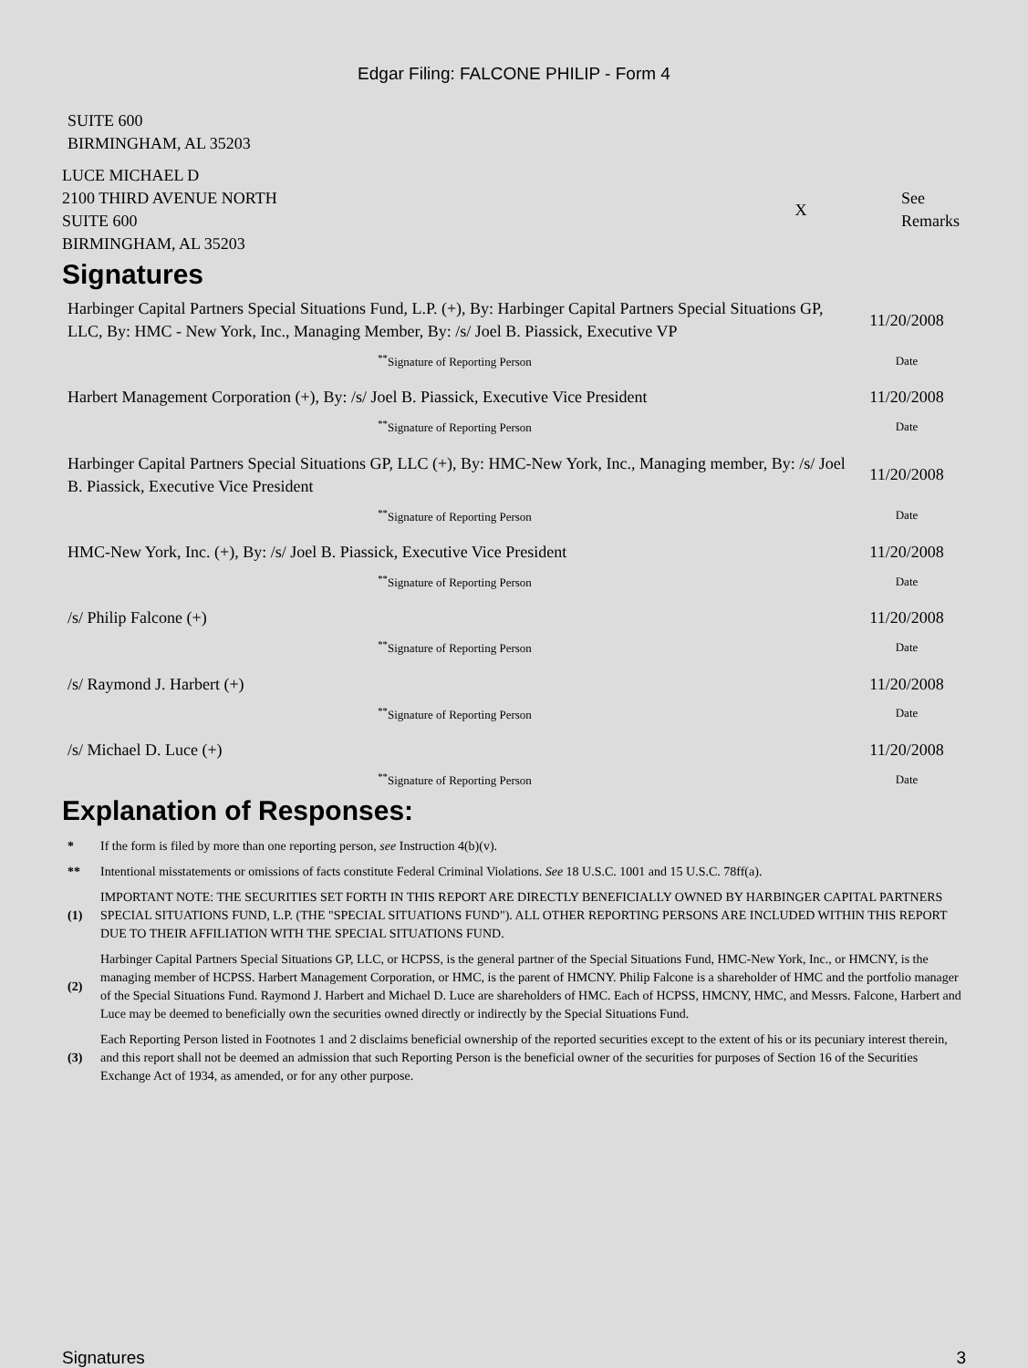Edgar Filing: FALCONE PHILIP - Form 4
SUITE 600
BIRMINGHAM, AL 35203
| LUCE MICHAEL D 2100 THIRD AVENUE NORTH SUITE 600 BIRMINGHAM, AL 35203 | X | See Remarks |
Signatures
| Harbinger Capital Partners Special Situations Fund, L.P. (+), By: Harbinger Capital Partners Special Situations GP, LLC, By: HMC - New York, Inc., Managing Member, By: /s/ Joel B. Piassick, Executive VP | 11/20/2008 |
| <sup>**</sup> Signature of Reporting Person | Date |
| Harbert Management Corporation (+), By: /s/ Joel B. Piassick, Executive Vice President | 11/20/2008 |
| <sup>**</sup> Signature of Reporting Person | Date |
| Harbinger Capital Partners Special Situations GP, LLC (+), By: HMC-New York, Inc., Managing member, By: /s/ Joel B. Piassick, Executive Vice President | 11/20/2008 |
| <sup>**</sup> Signature of Reporting Person | Date |
| HMC-New York, Inc. (+), By: /s/ Joel B. Piassick, Executive Vice President | 11/20/2008 |
| <sup>**</sup> Signature of Reporting Person | Date |
| /s/ Philip Falcone (+) | 11/20/2008 |
| <sup>**</sup> Signature of Reporting Person | Date |
| /s/ Raymond J. Harbert (+) | 11/20/2008 |
| <sup>**</sup> Signature of Reporting Person | Date |
| /s/ Michael D. Luce (+) | 11/20/2008 |
| <sup>**</sup> Signature of Reporting Person | Date |
Explanation of Responses:
| * | If the form is filed by more than one reporting person, see Instruction 4(b)(v). |
| ** | Intentional misstatements or omissions of facts constitute Federal Criminal Violations. See 18 U.S.C. 1001 and 15 U.S.C. 78ff(a). |
| (1) | IMPORTANT NOTE: THE SECURITIES SET FORTH IN THIS REPORT ARE DIRECTLY BENEFICIALLY OWNED BY HARBINGER CAPITAL PARTNERS SPECIAL SITUATIONS FUND, L.P. (THE "SPECIAL SITUATIONS FUND"). ALL OTHER REPORTING PERSONS ARE INCLUDED WITHIN THIS REPORT DUE TO THEIR AFFILIATION WITH THE SPECIAL SITUATIONS FUND. |
| (2) | Harbinger Capital Partners Special Situations GP, LLC, or HCPSS, is the general partner of the Special Situations Fund, HMC-New York, Inc., or HMCNY, is the managing member of HCPSS. Harbert Management Corporation, or HMC, is the parent of HMCNY. Philip Falcone is a shareholder of HMC and the portfolio manager of the Special Situations Fund. Raymond J. Harbert and Michael D. Luce are shareholders of HMC. Each of HCPSS, HMCNY, HMC, and Messrs. Falcone, Harbert and Luce may be deemed to beneficially own the securities owned directly or indirectly by the Special Situations Fund. |
| (3) | Each Reporting Person listed in Footnotes 1 and 2 disclaims beneficial ownership of the reported securities except to the extent of his or its pecuniary interest therein, and this report shall not be deemed an admission that such Reporting Person is the beneficial owner of the securities for purposes of Section 16 of the Securities Exchange Act of 1934, as amended, or for any other purpose. |
Signatures 3